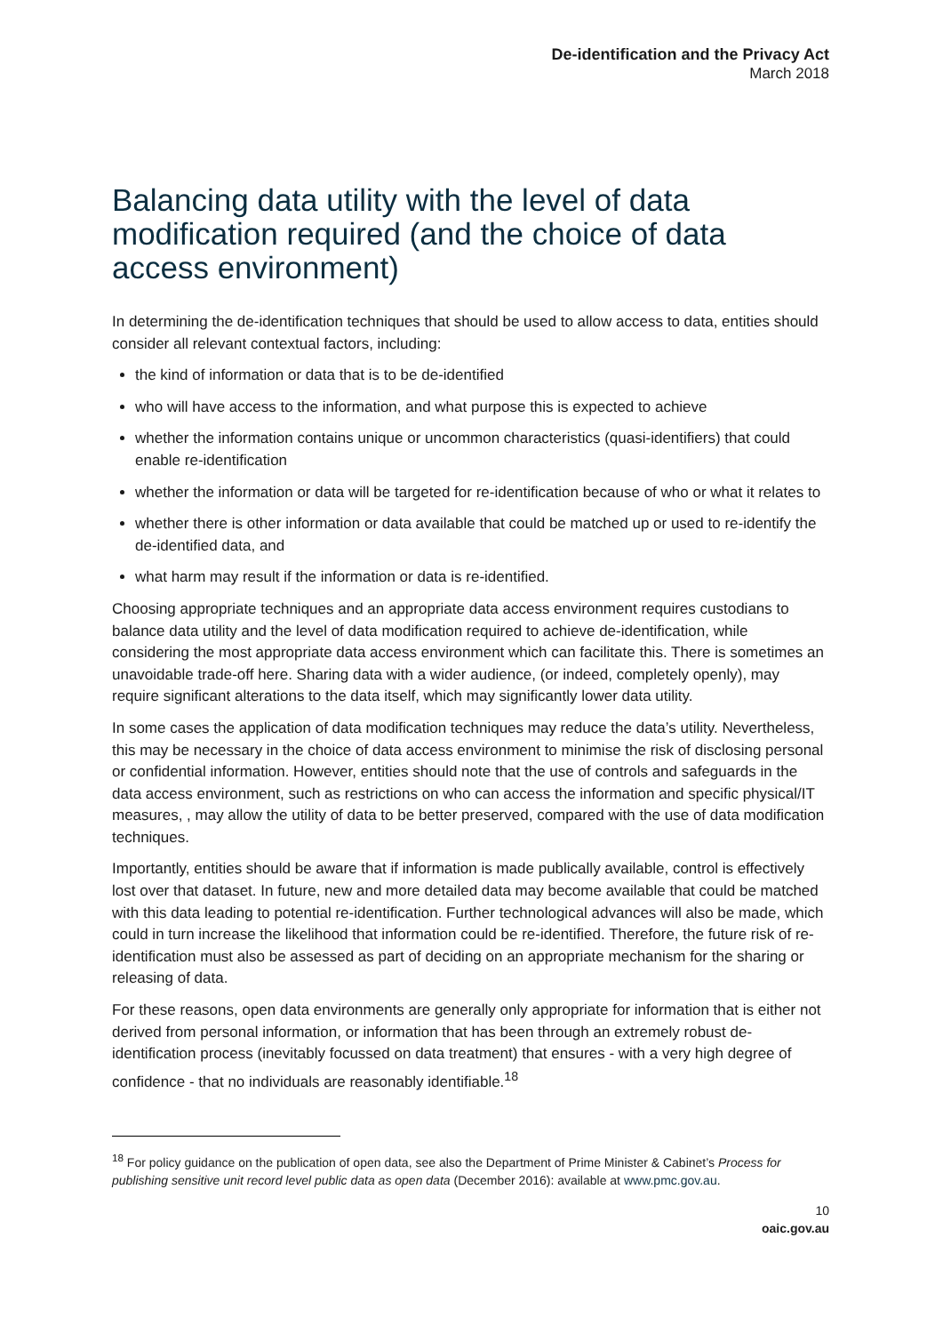De-identification and the Privacy Act
March 2018
Balancing data utility with the level of data modification required (and the choice of data access environment)
In determining the de-identification techniques that should be used to allow access to data, entities should consider all relevant contextual factors, including:
the kind of information or data that is to be de-identified
who will have access to the information, and what purpose this is expected to achieve
whether the information contains unique or uncommon characteristics (quasi-identifiers) that could enable re-identification
whether the information or data will be targeted for re-identification because of who or what it relates to
whether there is other information or data available that could be matched up or used to re-identify the de-identified data, and
what harm may result if the information or data is re-identified.
Choosing appropriate techniques and an appropriate data access environment requires custodians to balance data utility and the level of data modification required to achieve de-identification, while considering the most appropriate data access environment which can facilitate this. There is sometimes an unavoidable trade-off here. Sharing data with a wider audience, (or indeed, completely openly), may require significant alterations to the data itself, which may significantly lower data utility.
In some cases the application of data modification techniques may reduce the data’s utility. Nevertheless, this may be necessary in the choice of data access environment to minimise the risk of disclosing personal or confidential information. However, entities should note that the use of controls and safeguards in the data access environment, such as restrictions on who can access the information and specific physical/IT measures, , may allow the utility of data to be better preserved, compared with the use of data modification techniques.
Importantly, entities should be aware that if information is made publically available, control is effectively lost over that dataset. In future, new and more detailed data may become available that could be matched with this data leading to potential re-identification. Further technological advances will also be made, which could in turn increase the likelihood that information could be re-identified. Therefore, the future risk of re-identification must also be assessed as part of deciding on an appropriate mechanism for the sharing or releasing of data.
For these reasons, open data environments are generally only appropriate for information that is either not derived from personal information, or information that has been through an extremely robust de-identification process (inevitably focussed on data treatment) that ensures - with a very high degree of confidence - that no individuals are reasonably identifiable.<sup>18</sup>
<sup>18</sup> For policy guidance on the publication of open data, see also the Department of Prime Minister & Cabinet’s Process for publishing sensitive unit record level public data as open data (December 2016): available at www.pmc.gov.au.
10
oaic.gov.au